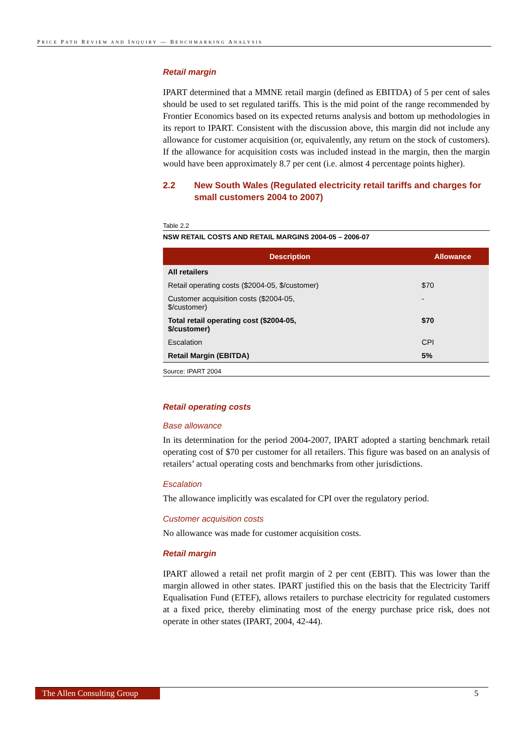PRICE PATH REVIEW AND INQUIRY — BENCHMARKING ANALYSIS
Retail margin
IPART determined that a MMNE retail margin (defined as EBITDA) of 5 per cent of sales should be used to set regulated tariffs. This is the mid point of the range recommended by Frontier Economics based on its expected returns analysis and bottom up methodologies in its report to IPART. Consistent with the discussion above, this margin did not include any allowance for customer acquisition (or, equivalently, any return on the stock of customers). If the allowance for acquisition costs was included instead in the margin, then the margin would have been approximately 8.7 per cent (i.e. almost 4 percentage points higher).
2.2 New South Wales (Regulated electricity retail tariffs and charges for small customers 2004 to 2007)
Table 2.2
NSW RETAIL COSTS AND RETAIL MARGINS 2004-05 – 2006-07
| Description | Allowance |
| --- | --- |
| All retailers | |
| Retail operating costs ($2004-05, $/customer) | $70 |
| Customer acquisition costs ($2004-05, $/customer) | - |
| Total retail operating cost ($2004-05, $/customer) | $70 |
| Escalation | CPI |
| Retail Margin (EBITDA) | 5% |
Source: IPART 2004
Retail operating costs
Base allowance
In its determination for the period 2004-2007, IPART adopted a starting benchmark retail operating cost of $70 per customer for all retailers. This figure was based on an analysis of retailers’ actual operating costs and benchmarks from other jurisdictions.
Escalation
The allowance implicitly was escalated for CPI over the regulatory period.
Customer acquisition costs
No allowance was made for customer acquisition costs.
Retail margin
IPART allowed a retail net profit margin of 2 per cent (EBIT). This was lower than the margin allowed in other states. IPART justified this on the basis that the Electricity Tariff Equalisation Fund (ETEF), allows retailers to purchase electricity for regulated customers at a fixed price, thereby eliminating most of the energy purchase price risk, does not operate in other states (IPART, 2004, 42-44).
The Allen Consulting Group
5